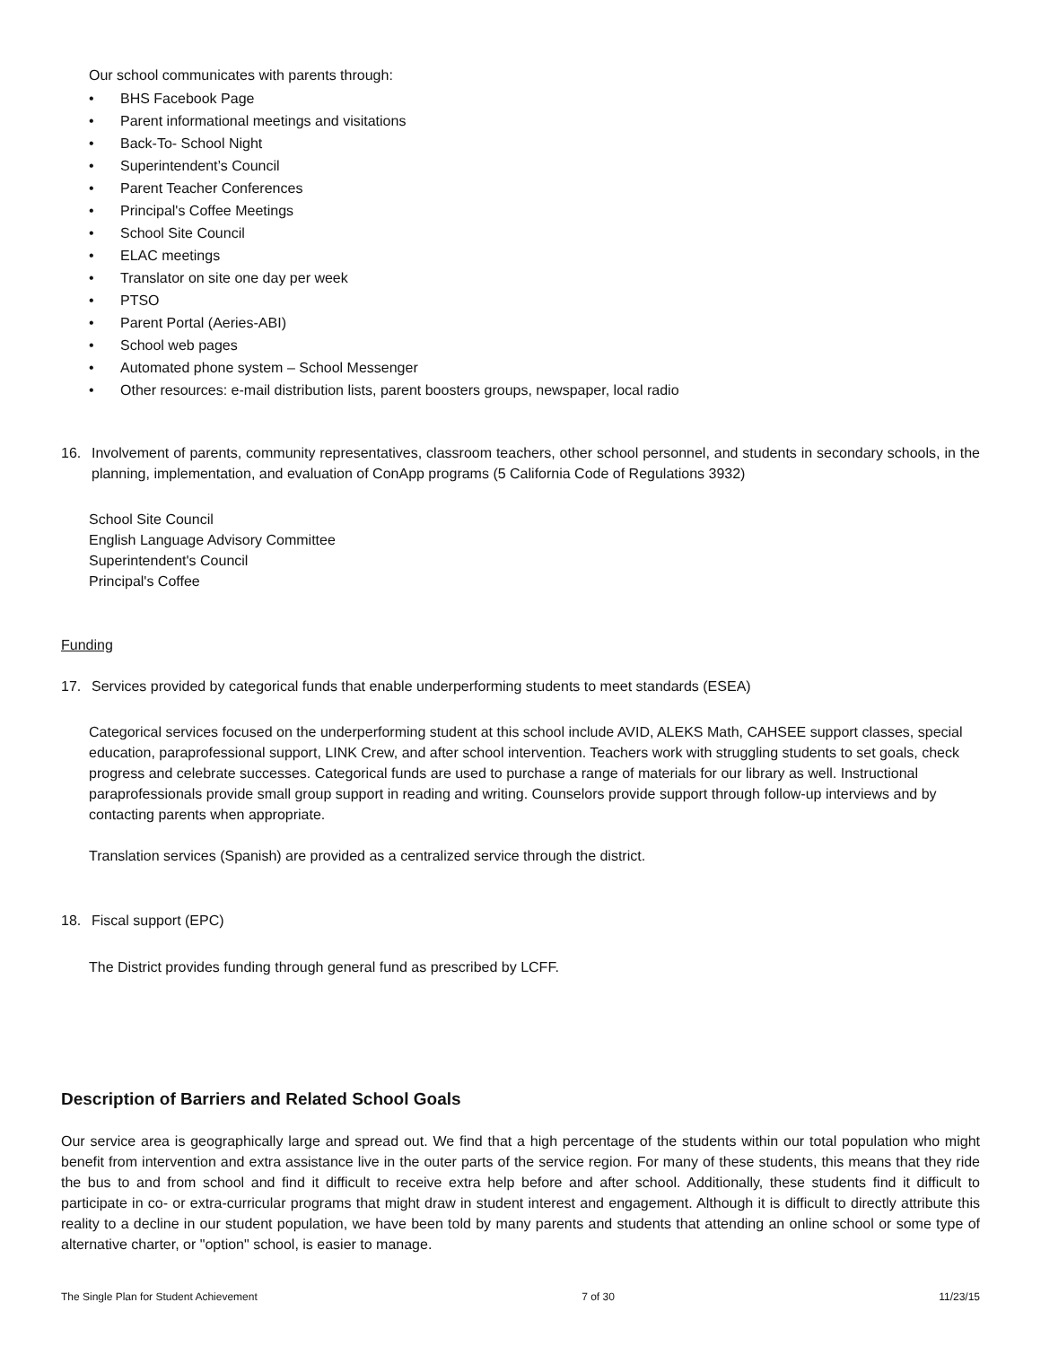Our school communicates with parents through:
• BHS Facebook Page
• Parent informational meetings and visitations
• Back-To- School Night
• Superintendent’s Council
• Parent Teacher Conferences
• Principal's Coffee Meetings
• School Site Council
• ELAC meetings
• Translator on site one day per week
• PTSO
• Parent Portal (Aeries-ABI)
• School web pages
• Automated phone system – School Messenger
• Other resources: e-mail distribution lists, parent boosters groups, newspaper, local radio
16. Involvement of parents, community representatives, classroom teachers, other school personnel, and students in secondary schools, in the planning, implementation, and evaluation of ConApp programs (5 California Code of Regulations 3932)
School Site Council
English Language Advisory Committee
Superintendent's Council
Principal's Coffee
Funding
17. Services provided by categorical funds that enable underperforming students to meet standards (ESEA)
Categorical services focused on the underperforming student at this school include AVID, ALEKS Math, CAHSEE support classes, special education, paraprofessional support, LINK Crew, and after school intervention. Teachers work with struggling students to set goals, check progress and celebrate successes. Categorical funds are used to purchase a range of materials for our library as well. Instructional paraprofessionals provide small group support in reading and writing. Counselors provide support through follow-up interviews and by contacting parents when appropriate.
Translation services (Spanish) are provided as a centralized service through the district.
18. Fiscal support (EPC)
The District provides funding through general fund as prescribed by LCFF.
Description of Barriers and Related School Goals
Our service area is geographically large and spread out. We find that a high percentage of the students within our total population who might benefit from intervention and extra assistance live in the outer parts of the service region. For many of these students, this means that they ride the bus to and from school and find it difficult to receive extra help before and after school. Additionally, these students find it difficult to participate in co- or extra-curricular programs that might draw in student interest and engagement. Although it is difficult to directly attribute this reality to a decline in our student population, we have been told by many parents and students that attending an online school or some type of alternative charter, or "option" school, is easier to manage.
The Single Plan for Student Achievement 7 of 30 11/23/15